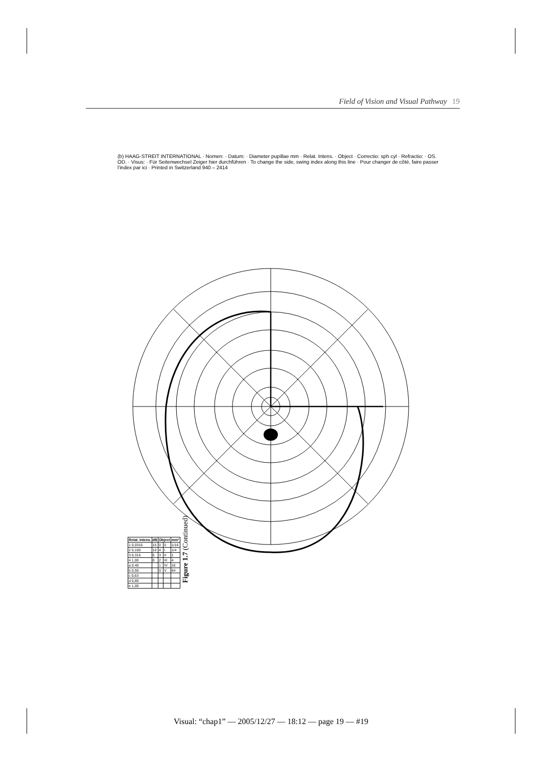Field of Vision and Visual Pathway 19
(b) HAAG-STREIT INTERNATIONAL · Nomen: · Datum: · Diameter pupillae mm · Relat. Intens. · Object · Correctio: sph cyl · Refractio: · OS. OD. · Visus: · Für Seitenwechsel Zeiger hier durchführen · To change the side, swing index along this line · Pour changer de côté, faire passer l'index par ici · Printed in Switzerland 940 – 2414
| Relat. Intens. | dB | Object | | mm² |
| --- | --- | --- | --- | --- |
| 1 0,0315 | 15 | 0 | 0 | 1/16 |
| 2 0,100 | 10 | 4 | I | 1/4 |
| 3 0,315 | 5 | 3 | II | 1 |
| 4 1,00 | 0 | 2 | III | 4 |
| a 0,40 | | 1 | IV | 16 |
| b 0,50 | | 0 | V | 64 |
| c 0,63 | | | | |
| d 0,80 | | | | |
| e 1,00 | | | | |
Figure 1.7 (Continued)
Visual: “chap1” — 2005/12/27 — 18:12 — page 19 — #19